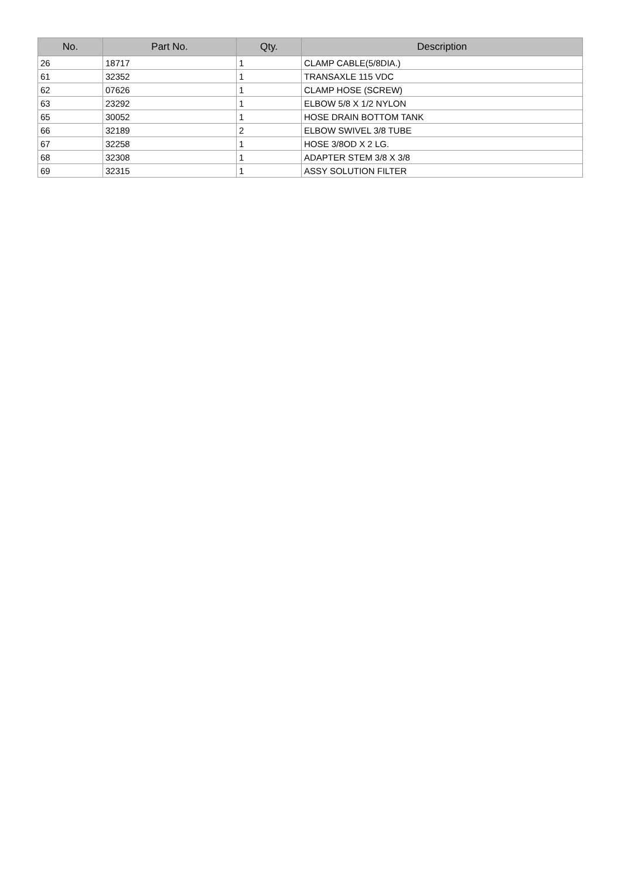| No. | Part No. | Qty. | Description |
| --- | --- | --- | --- |
| 26 | 18717 | 1 | CLAMP CABLE(5/8DIA.) |
| 61 | 32352 | 1 | TRANSAXLE 115 VDC |
| 62 | 07626 | 1 | CLAMP HOSE (SCREW) |
| 63 | 23292 | 1 | ELBOW 5/8 X 1/2 NYLON |
| 65 | 30052 | 1 | HOSE DRAIN BOTTOM TANK |
| 66 | 32189 | 2 | ELBOW SWIVEL 3/8 TUBE |
| 67 | 32258 | 1 | HOSE 3/8OD X 2 LG. |
| 68 | 32308 | 1 | ADAPTER STEM 3/8 X 3/8 |
| 69 | 32315 | 1 | ASSY SOLUTION FILTER |